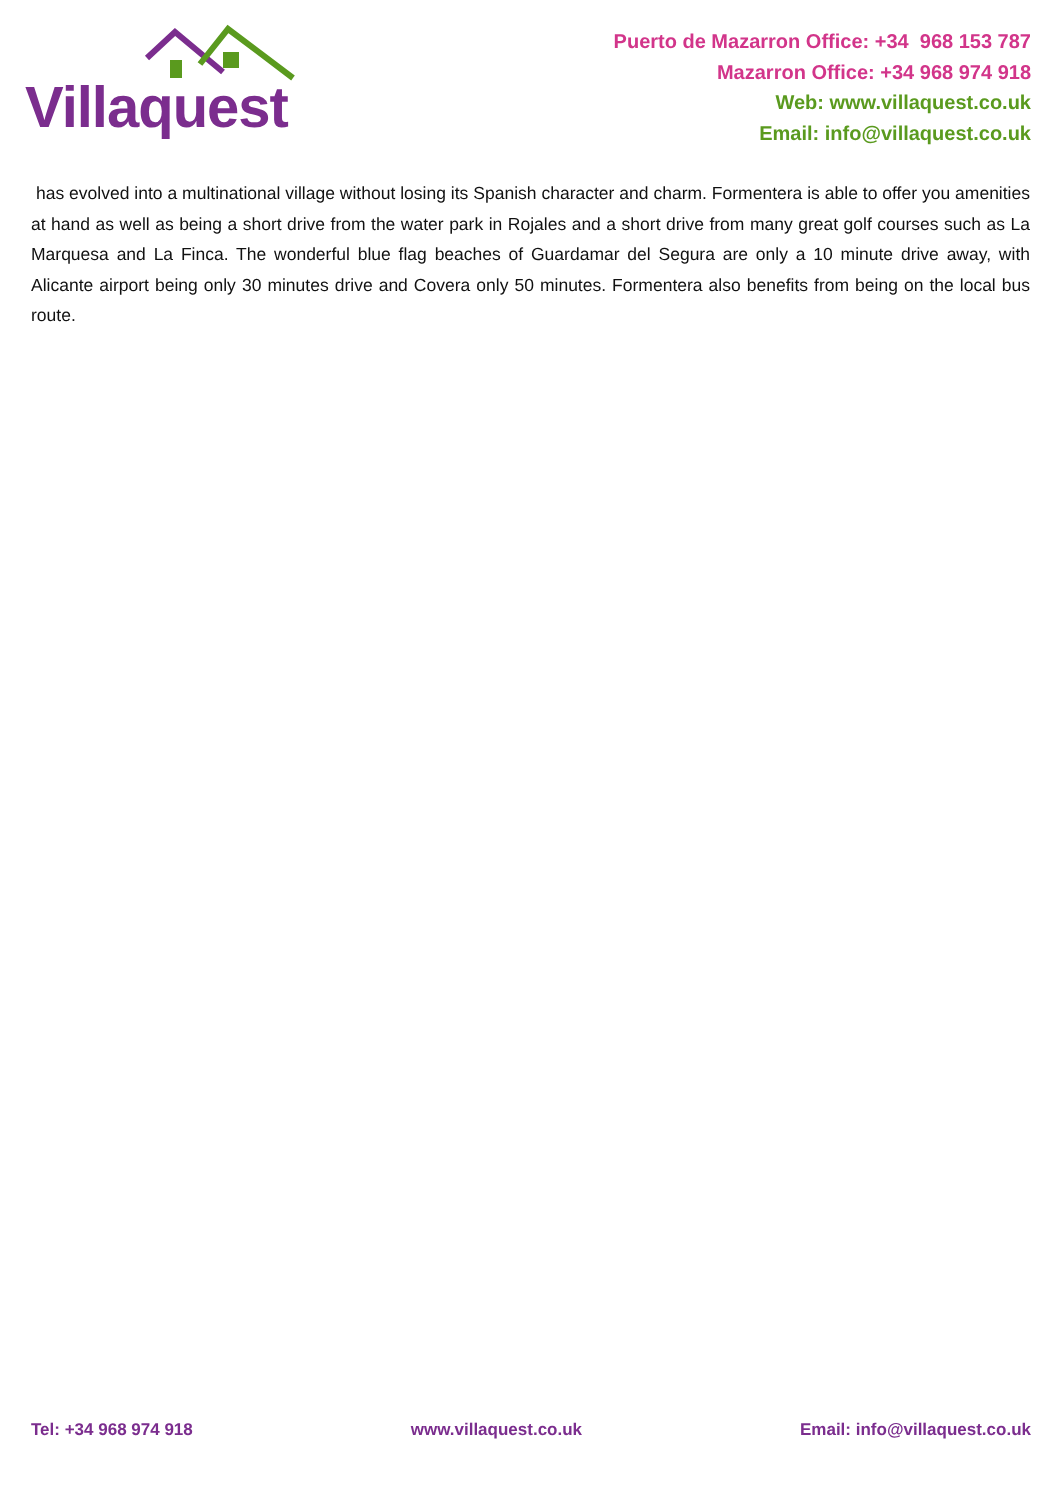Villaquest
Puerto de Mazarron Office: +34 968 153 787
Mazarron Office: +34 968 974 918
Web: www.villaquest.co.uk
Email: info@villaquest.co.uk
has evolved into a multinational village without losing its Spanish character and charm. Formentera is able to offer you amenities at hand as well as being a short drive from the water park in Rojales and a short drive from many great golf courses such as La Marquesa and La Finca. The wonderful blue flag beaches of Guardamar del Segura are only a 10 minute drive away, with Alicante airport being only 30 minutes drive and Covera only 50 minutes. Formentera also benefits from being on the local bus route.
Tel: +34 968 974 918 www.villaquest.co.uk Email: info@villaquest.co.uk